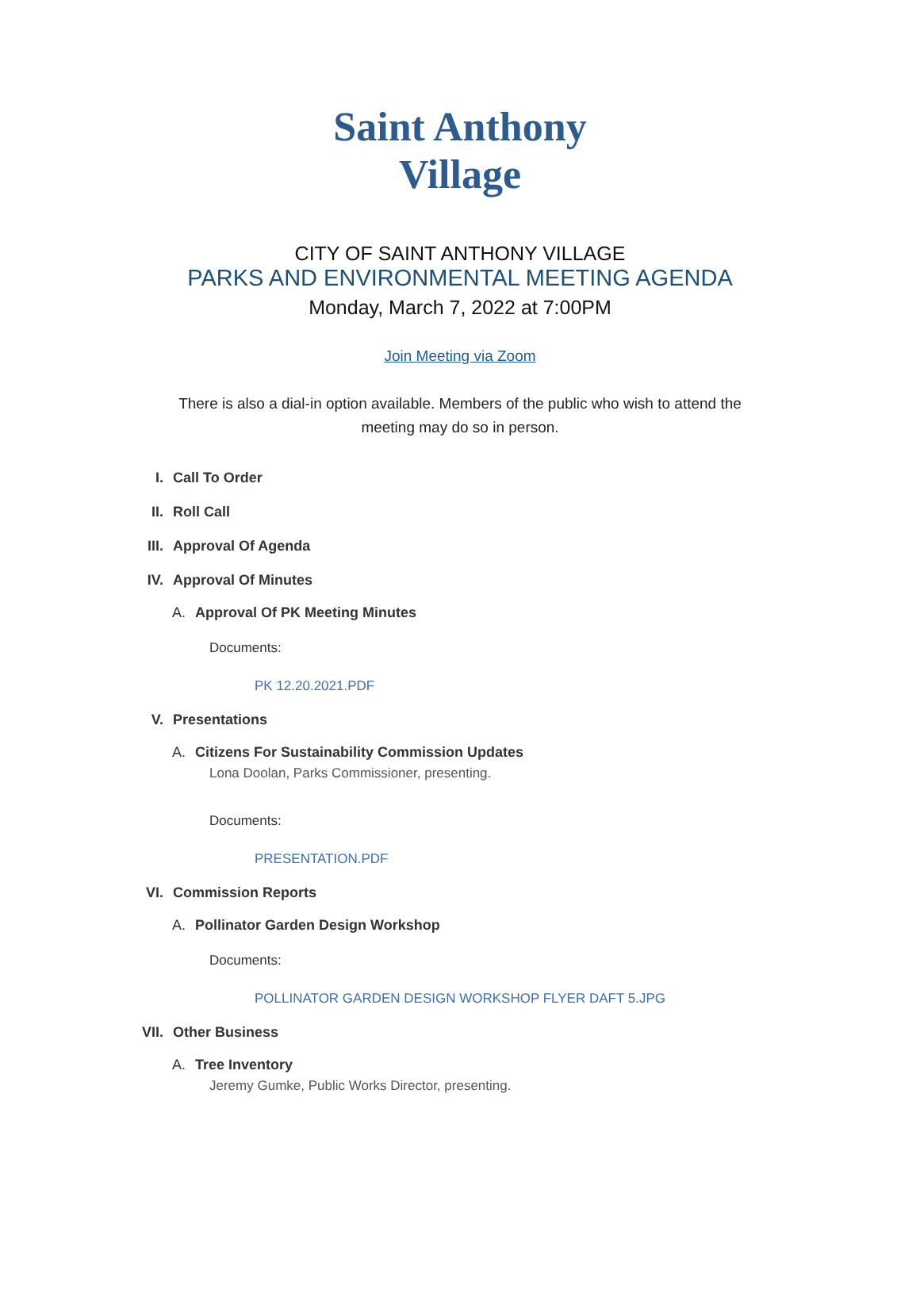Saint Anthony
Village
CITY OF SAINT ANTHONY VILLAGE
PARKS AND ENVIRONMENTAL MEETING AGENDA
Monday, March 7, 2022 at 7:00PM
Join Meeting via Zoom
There is also a dial-in option available. Members of the public who wish to attend the meeting may do so in person.
I. Call To Order
II. Roll Call
III. Approval Of Agenda
IV. Approval Of Minutes
A. Approval Of PK Meeting Minutes
Documents:
PK 12.20.2021.PDF
V. Presentations
A. Citizens For Sustainability Commission Updates
Lona Doolan, Parks Commissioner, presenting.
Documents:
PRESENTATION.PDF
VI. Commission Reports
A. Pollinator Garden Design Workshop
Documents:
POLLINATOR GARDEN DESIGN WORKSHOP FLYER DAFT 5.JPG
VII. Other Business
A. Tree Inventory
Jeremy Gumke, Public Works Director, presenting.